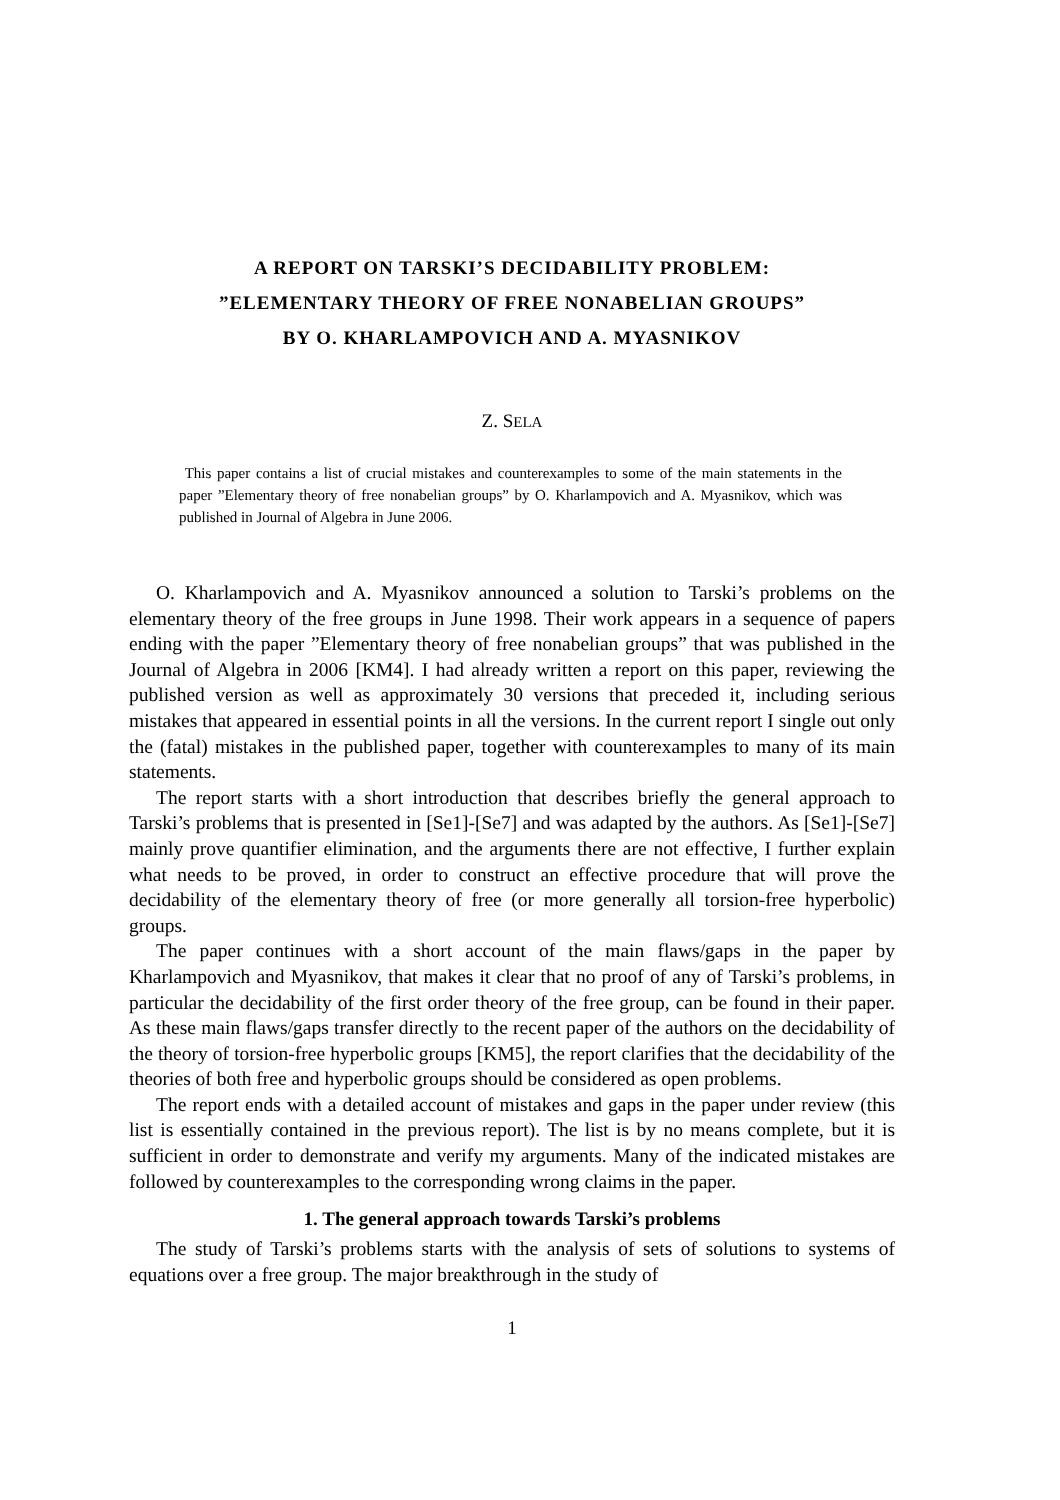A REPORT ON TARSKI’S DECIDABILITY PROBLEM:
”ELEMENTARY THEORY OF FREE NONABELIAN GROUPS”
BY O. KHARLAMPOVICH AND A. MYASNIKOV
Z. SELA
This paper contains a list of crucial mistakes and counterexamples to some of the main statements in the paper ”Elementary theory of free nonabelian groups” by O. Kharlampovich and A. Myasnikov, which was published in Journal of Algebra in June 2006.
O. Kharlampovich and A. Myasnikov announced a solution to Tarski’s problems on the elementary theory of the free groups in June 1998. Their work appears in a sequence of papers ending with the paper ”Elementary theory of free nonabelian groups” that was published in the Journal of Algebra in 2006 [KM4]. I had already written a report on this paper, reviewing the published version as well as approximately 30 versions that preceded it, including serious mistakes that appeared in essential points in all the versions. In the current report I single out only the (fatal) mistakes in the published paper, together with counterexamples to many of its main statements.
The report starts with a short introduction that describes briefly the general approach to Tarski’s problems that is presented in [Se1]-[Se7] and was adapted by the authors. As [Se1]-[Se7] mainly prove quantifier elimination, and the arguments there are not effective, I further explain what needs to be proved, in order to construct an effective procedure that will prove the decidability of the elementary theory of free (or more generally all torsion-free hyperbolic) groups.
The paper continues with a short account of the main flaws/gaps in the paper by Kharlampovich and Myasnikov, that makes it clear that no proof of any of Tarski’s problems, in particular the decidability of the first order theory of the free group, can be found in their paper. As these main flaws/gaps transfer directly to the recent paper of the authors on the decidability of the theory of torsion-free hyperbolic groups [KM5], the report clarifies that the decidability of the theories of both free and hyperbolic groups should be considered as open problems.
The report ends with a detailed account of mistakes and gaps in the paper under review (this list is essentially contained in the previous report). The list is by no means complete, but it is sufficient in order to demonstrate and verify my arguments. Many of the indicated mistakes are followed by counterexamples to the corresponding wrong claims in the paper.
1. The general approach towards Tarski’s problems
The study of Tarski’s problems starts with the analysis of sets of solutions to systems of equations over a free group. The major breakthrough in the study of
1